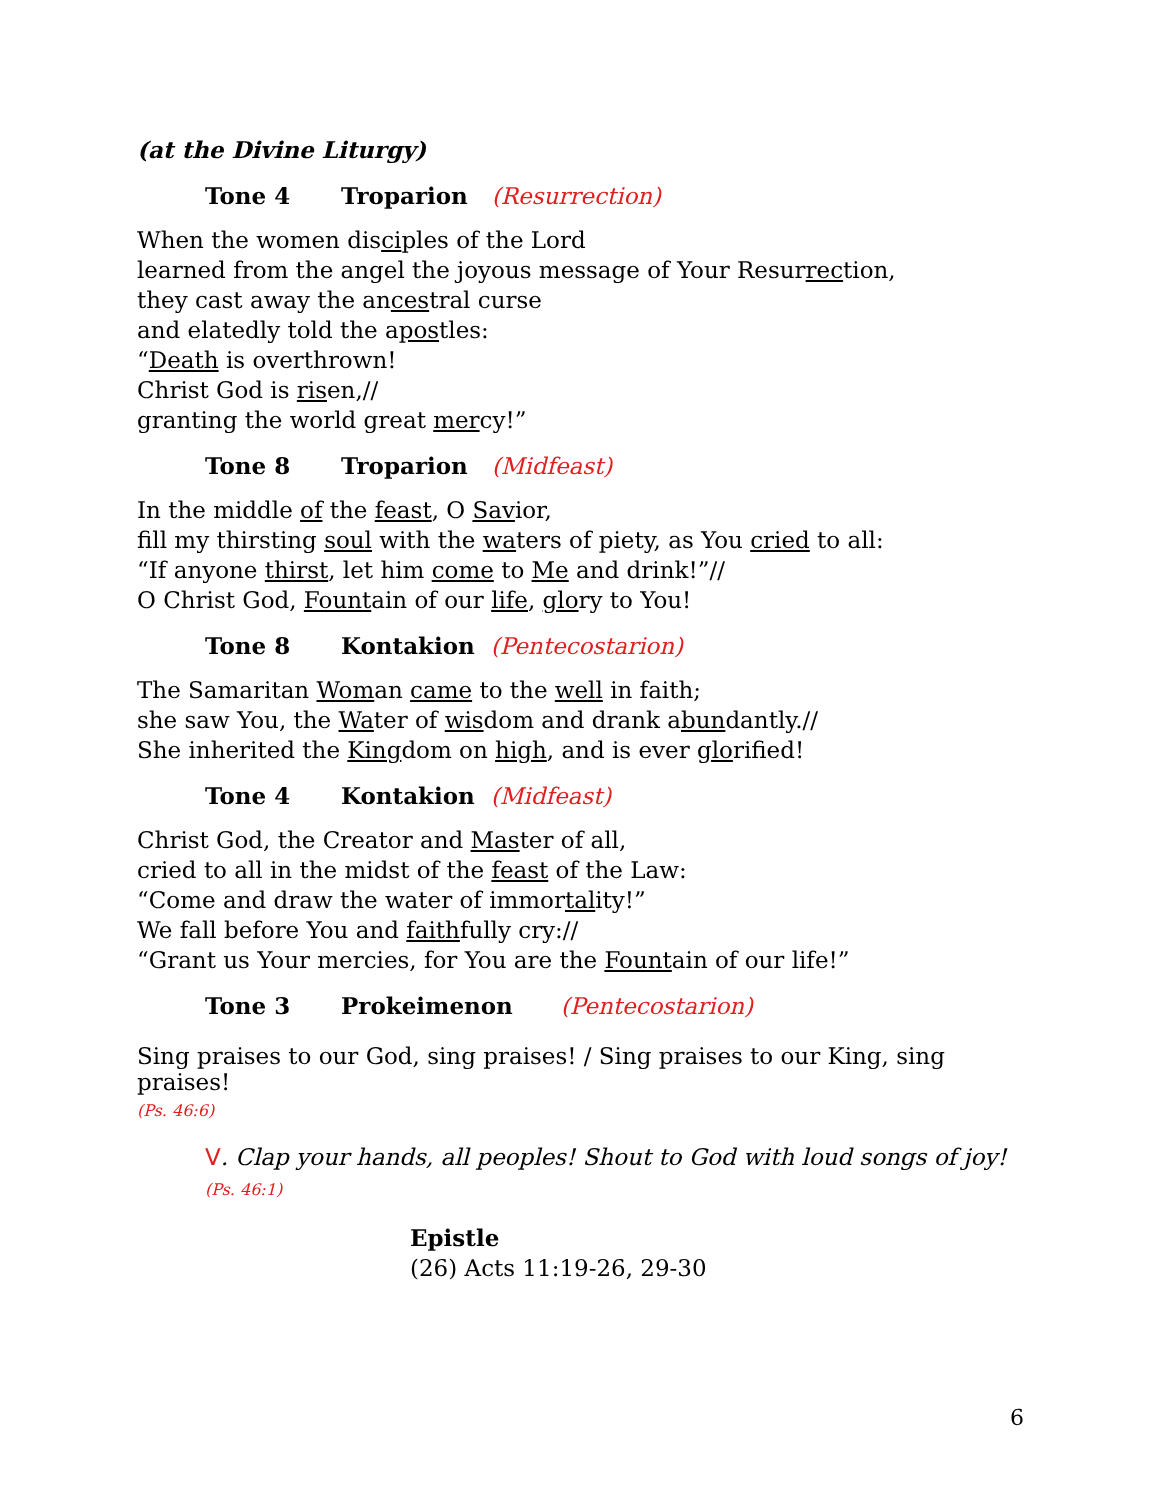(at the Divine Liturgy)
Tone 4 Troparion (Resurrection)
When the women disciples of the Lord
learned from the angel the joyous message of Your Resurrection,
they cast away the ancestral curse
and elatedly told the apostles:
“Death is overthrown!
Christ God is risen,//
granting the world great mercy!”
Tone 8 Troparion (Midfeast)
In the middle of the feast, O Savior,
fill my thirsting soul with the waters of piety, as You cried to all:
“If anyone thirst, let him come to Me and drink!”//
O Christ God, Fountain of our life, glory to You!
Tone 8 Kontakion (Pentecostarion)
The Samaritan Woman came to the well in faith;
she saw You, the Water of wisdom and drank abundantly.//
She inherited the Kingdom on high, and is ever glorified!
Tone 4 Kontakion (Midfeast)
Christ God, the Creator and Master of all,
cried to all in the midst of the feast of the Law:
“Come and draw the water of immortality!”
We fall before You and faithfully cry://
“Grant us Your mercies, for You are the Fountain of our life!”
Tone 3 Prokeimenon (Pentecostarion)
Sing praises to our God, sing praises! / Sing praises to our King, sing praises!
(Ps. 46:6)
V. Clap your hands, all peoples! Shout to God with loud songs of joy! (Ps. 46:1)
Epistle
(26) Acts 11:19-26, 29-30
6